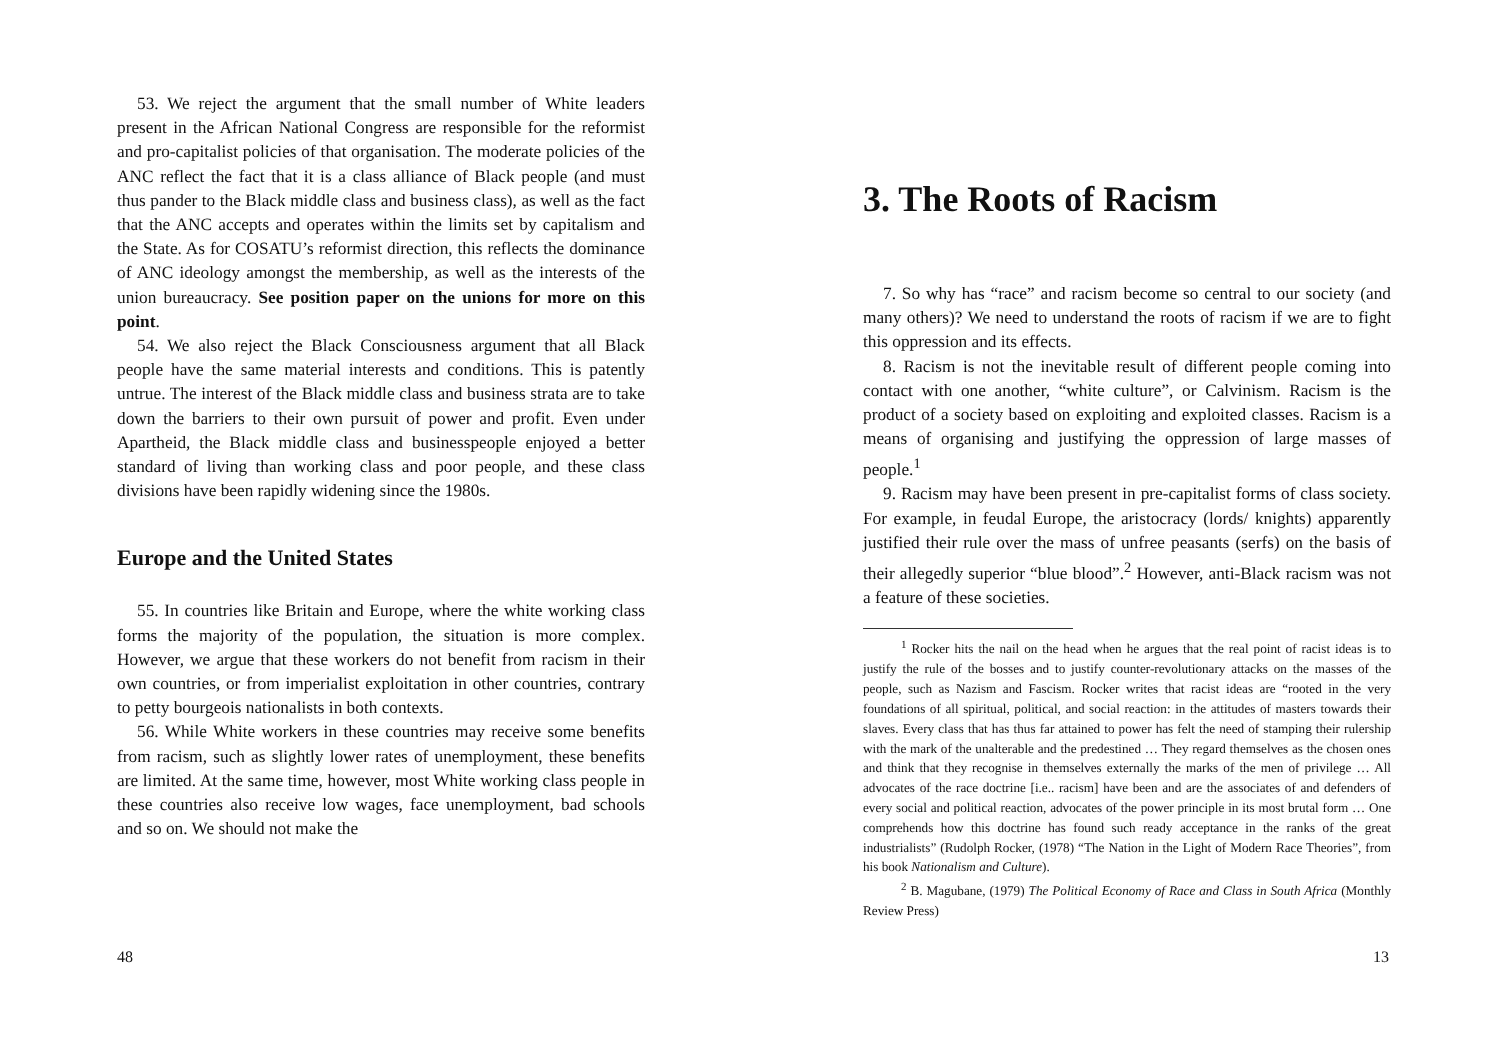53. We reject the argument that the small number of White leaders present in the African National Congress are responsible for the reformist and pro-capitalist policies of that organisation. The moderate policies of the ANC reflect the fact that it is a class alliance of Black people (and must thus pander to the Black middle class and business class), as well as the fact that the ANC accepts and operates within the limits set by capitalism and the State. As for COSATU’s reformist direction, this reflects the dominance of ANC ideology amongst the membership, as well as the interests of the union bureaucracy. See position paper on the unions for more on this point.
54. We also reject the Black Consciousness argument that all Black people have the same material interests and conditions. This is patently untrue. The interest of the Black middle class and business strata are to take down the barriers to their own pursuit of power and profit. Even under Apartheid, the Black middle class and businesspeople enjoyed a better standard of living than working class and poor people, and these class divisions have been rapidly widening since the 1980s.
Europe and the United States
55. In countries like Britain and Europe, where the white working class forms the majority of the population, the situation is more complex. However, we argue that these workers do not benefit from racism in their own countries, or from imperialist exploitation in other countries, contrary to petty bourgeois nationalists in both contexts.
56. While White workers in these countries may receive some benefits from racism, such as slightly lower rates of unemployment, these benefits are limited. At the same time, however, most White working class people in these countries also receive low wages, face unemployment, bad schools and so on. We should not make the
48
3. The Roots of Racism
7. So why has “race” and racism become so central to our society (and many others)? We need to understand the roots of racism if we are to fight this oppression and its effects.
8. Racism is not the inevitable result of different people coming into contact with one another, “white culture”, or Calvinism. Racism is the product of a society based on exploiting and exploited classes. Racism is a means of organising and justifying the oppression of large masses of people.<sup>1</sup>
9. Racism may have been present in pre-capitalist forms of class society. For example, in feudal Europe, the aristocracy (lords/ knights) apparently justified their rule over the mass of unfree peasants (serfs) on the basis of their allegedly superior “blue blood”.<sup>2</sup> However, anti-Black racism was not a feature of these societies.
<sup>1</sup> Rocker hits the nail on the head when he argues that the real point of racist ideas is to justify the rule of the bosses and to justify counter-revolutionary attacks on the masses of the people, such as Nazism and Fascism. Rocker writes that racist ideas are “rooted in the very foundations of all spiritual, political, and social reaction: in the attitudes of masters towards their slaves. Every class that has thus far attained to power has felt the need of stamping their rulership with the mark of the unalterable and the predestined … They regard themselves as the chosen ones and think that they recognise in themselves externally the marks of the men of privilege … All advocates of the race doctrine [i.e.. racism] have been and are the associates of and defenders of every social and political reaction, advocates of the power principle in its most brutal form … One comprehends how this doctrine has found such ready acceptance in the ranks of the great industrialists” (Rudolph Rocker, (1978) “The Nation in the Light of Modern Race Theories”, from his book Nationalism and Culture).
<sup>2</sup> B. Magubane, (1979) The Political Economy of Race and Class in South Africa (Monthly Review Press)
13